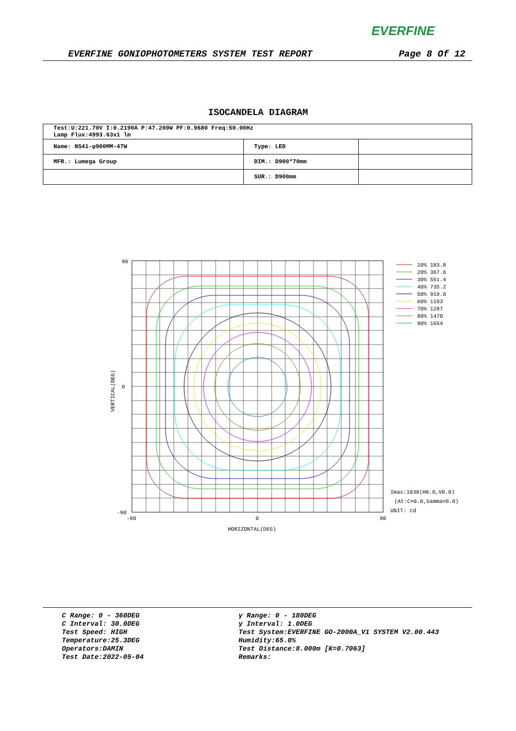EVERFINE
EVERFINE GONIOPHOTOMETERS SYSTEM TEST REPORT Page 8 Of 12
ISOCANDELA DIAGRAM
| Test:U:221.70V I:0.2190A P:47.200W PF:0.9680 Freq:50.00Hz Lamp Flux:4993.63x1 lm | | |
| Name: NS41-φ900MM-47W | Type: LED | |
| MFR.: Lumega Group | DIM.: D900*70mm | |
| | SUR.: D900mm | |
90
0
-90
-90
0
90
HORIZONTAL(DEG)
VERTICAL(DEG)
10% 183.8
20% 367.6
30% 551.4
40% 735.2
50% 919.0
60% 1103
70% 1287
80% 1470
90% 1654
Imax:1838(H0.0,V0.0)
(At:C=0.0,Gamma=0.0)
UNIT: cd
C Range: 0 - 360DEG
C Interval: 30.0DEG
Test Speed: HIGH
Temperature:25.3DEG
Operators:DAMIN
Test Date:2022-05-04
γ Range: 0 - 180DEG
γ Interval: 1.0DEG
Test System:EVERFINE GO-2000A_V1 SYSTEM V2.00.443
Humidity:65.0%
Test Distance:8.000m [K=0.7063]
Remarks: